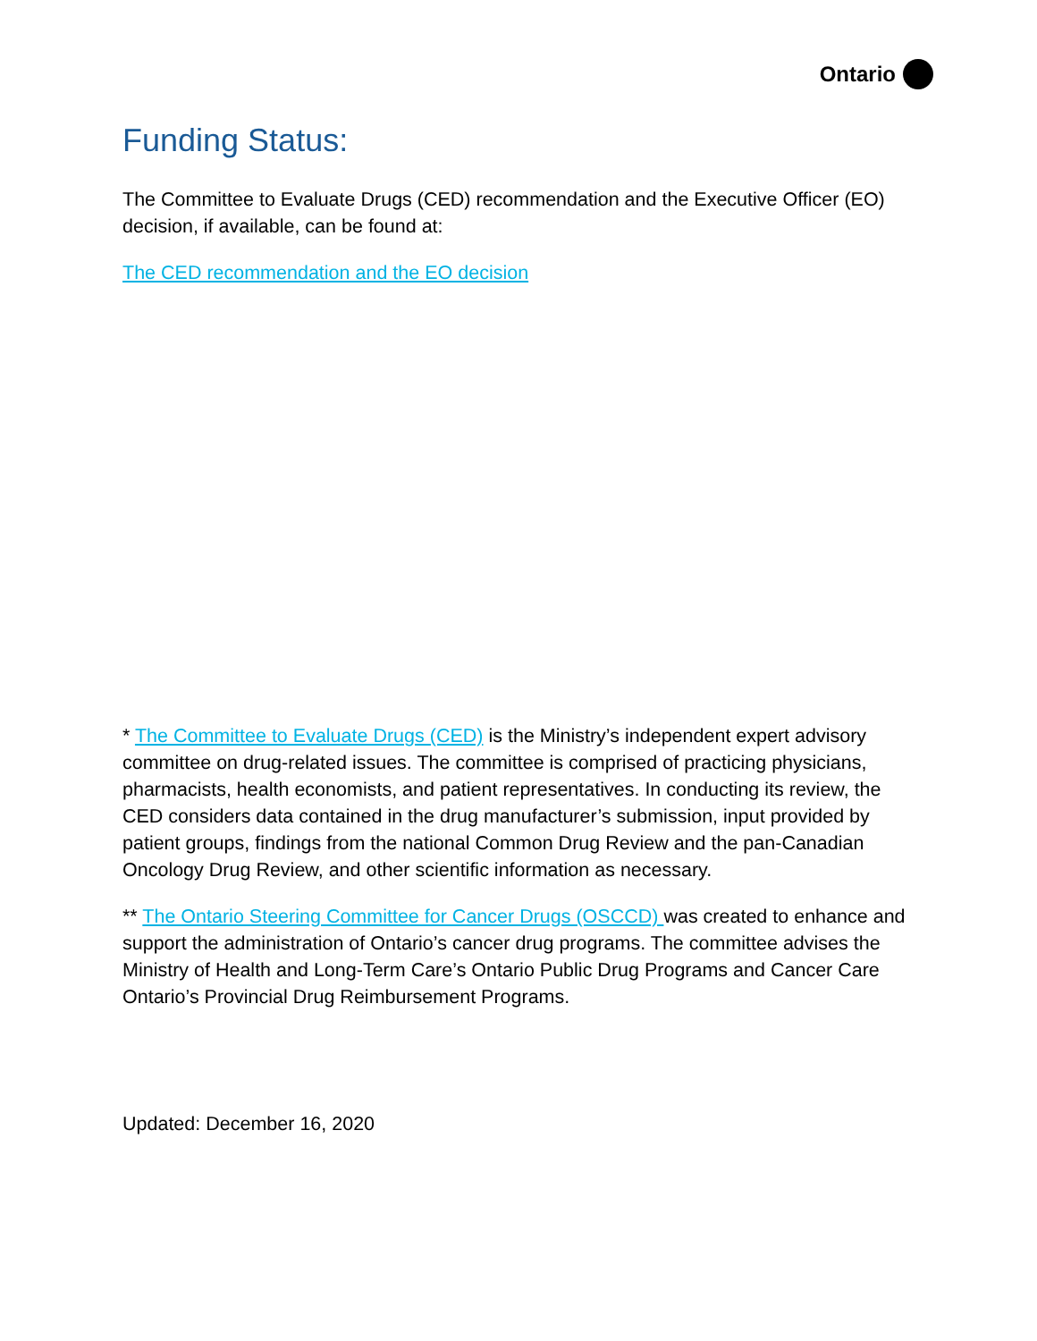Ontario
Funding Status:
The Committee to Evaluate Drugs (CED) recommendation and the Executive Officer (EO) decision, if available, can be found at:
The CED recommendation and the EO decision
* The Committee to Evaluate Drugs (CED) is the Ministry’s independent expert advisory committee on drug-related issues. The committee is comprised of practicing physicians, pharmacists, health economists, and patient representatives. In conducting its review, the CED considers data contained in the drug manufacturer’s submission, input provided by patient groups, findings from the national Common Drug Review and the pan-Canadian Oncology Drug Review, and other scientific information as necessary.
** The Ontario Steering Committee for Cancer Drugs (OSCCD) was created to enhance and support the administration of Ontario’s cancer drug programs. The committee advises the Ministry of Health and Long-Term Care’s Ontario Public Drug Programs and Cancer Care Ontario’s Provincial Drug Reimbursement Programs.
Updated: December 16, 2020